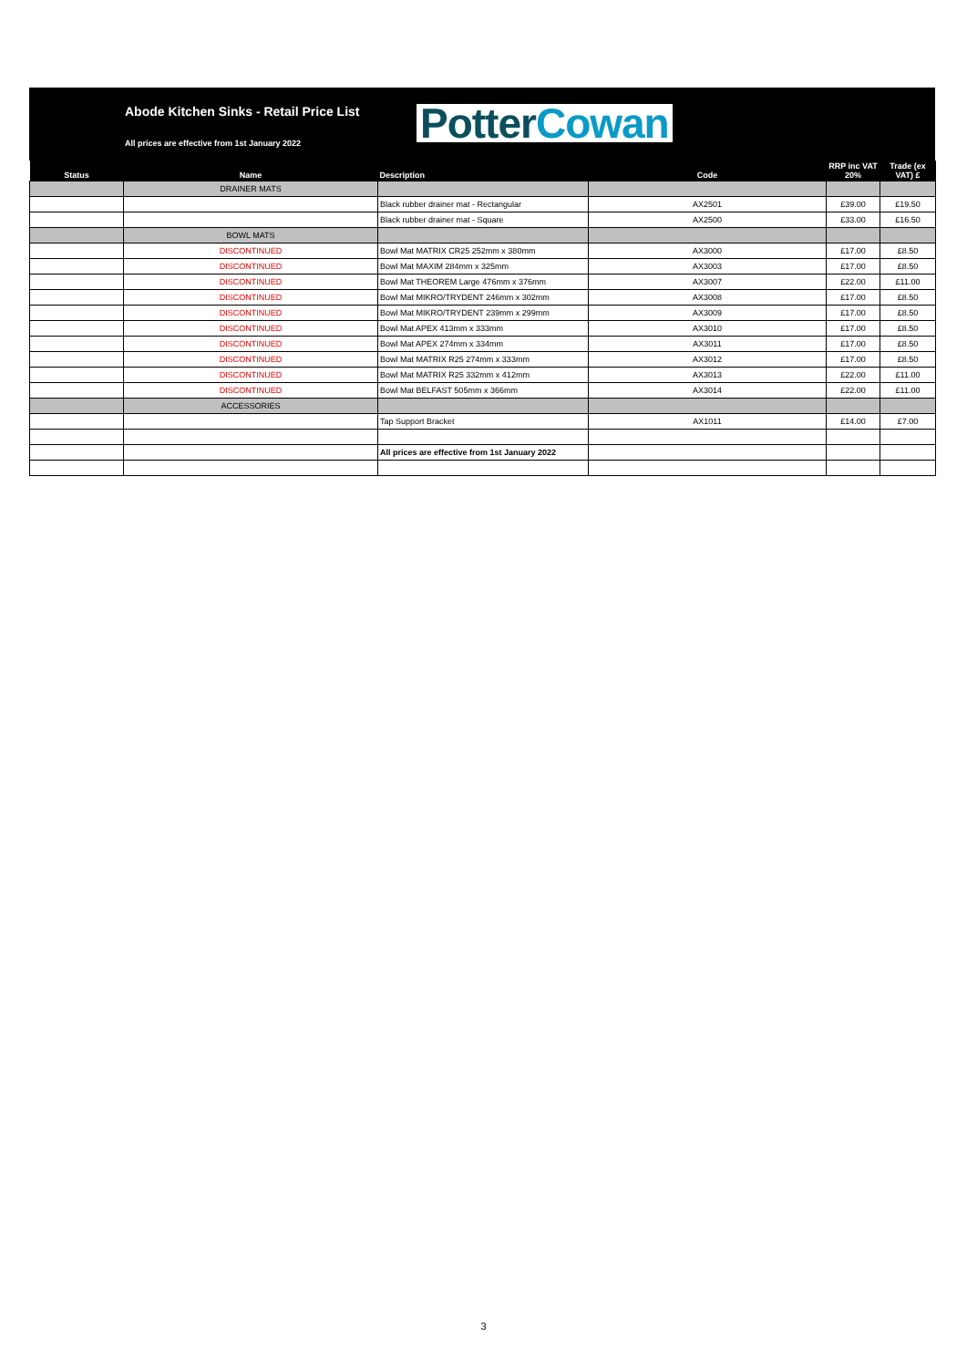Abode Kitchen Sinks - Retail Price List
All prices are effective from 1st January 2022
Potter Cowan
| Status | Name | Description | Code | RRP inc VAT 20% | Trade (ex VAT) £ |
| --- | --- | --- | --- | --- | --- |
| | DRAINER MATS | | | | |
| | | Black rubber drainer mat - Rectangular | AX2501 | £39.00 | £19.50 |
| | | Black rubber drainer mat - Square | AX2500 | £33.00 | £16.50 |
| | BOWL MATS | | | | |
| | DISCONTINUED | Bowl Mat MATRIX CR25 252mm x 380mm | AX3000 | £17.00 | £8.50 |
| | DISCONTINUED | Bowl Mat MAXIM 284mm x 325mm | AX3003 | £17.00 | £8.50 |
| | DISCONTINUED | Bowl Mat THEOREM Large 476mm x 376mm | AX3007 | £22.00 | £11.00 |
| | DISCONTINUED | Bowl Mat MIKRO/TRYDENT 246mm x 302mm | AX3008 | £17.00 | £8.50 |
| | DISCONTINUED | Bowl Mat MIKRO/TRYDENT 239mm x 299mm | AX3009 | £17.00 | £8.50 |
| | DISCONTINUED | Bowl Mat APEX 413mm x 333mm | AX3010 | £17.00 | £8.50 |
| | DISCONTINUED | Bowl Mat APEX 274mm x 334mm | AX3011 | £17.00 | £8.50 |
| | DISCONTINUED | Bowl Mat MATRIX R25 274mm x 333mm | AX3012 | £17.00 | £8.50 |
| | DISCONTINUED | Bowl Mat MATRIX R25 332mm x 412mm | AX3013 | £22.00 | £11.00 |
| | DISCONTINUED | Bowl Mat BELFAST 505mm x 366mm | AX3014 | £22.00 | £11.00 |
| | ACCESSORIES | | | | |
| | | Tap Support Bracket | AX1011 | £14.00 | £7.00 |
| | | All prices are effective from 1st January 2022 | | | |
3